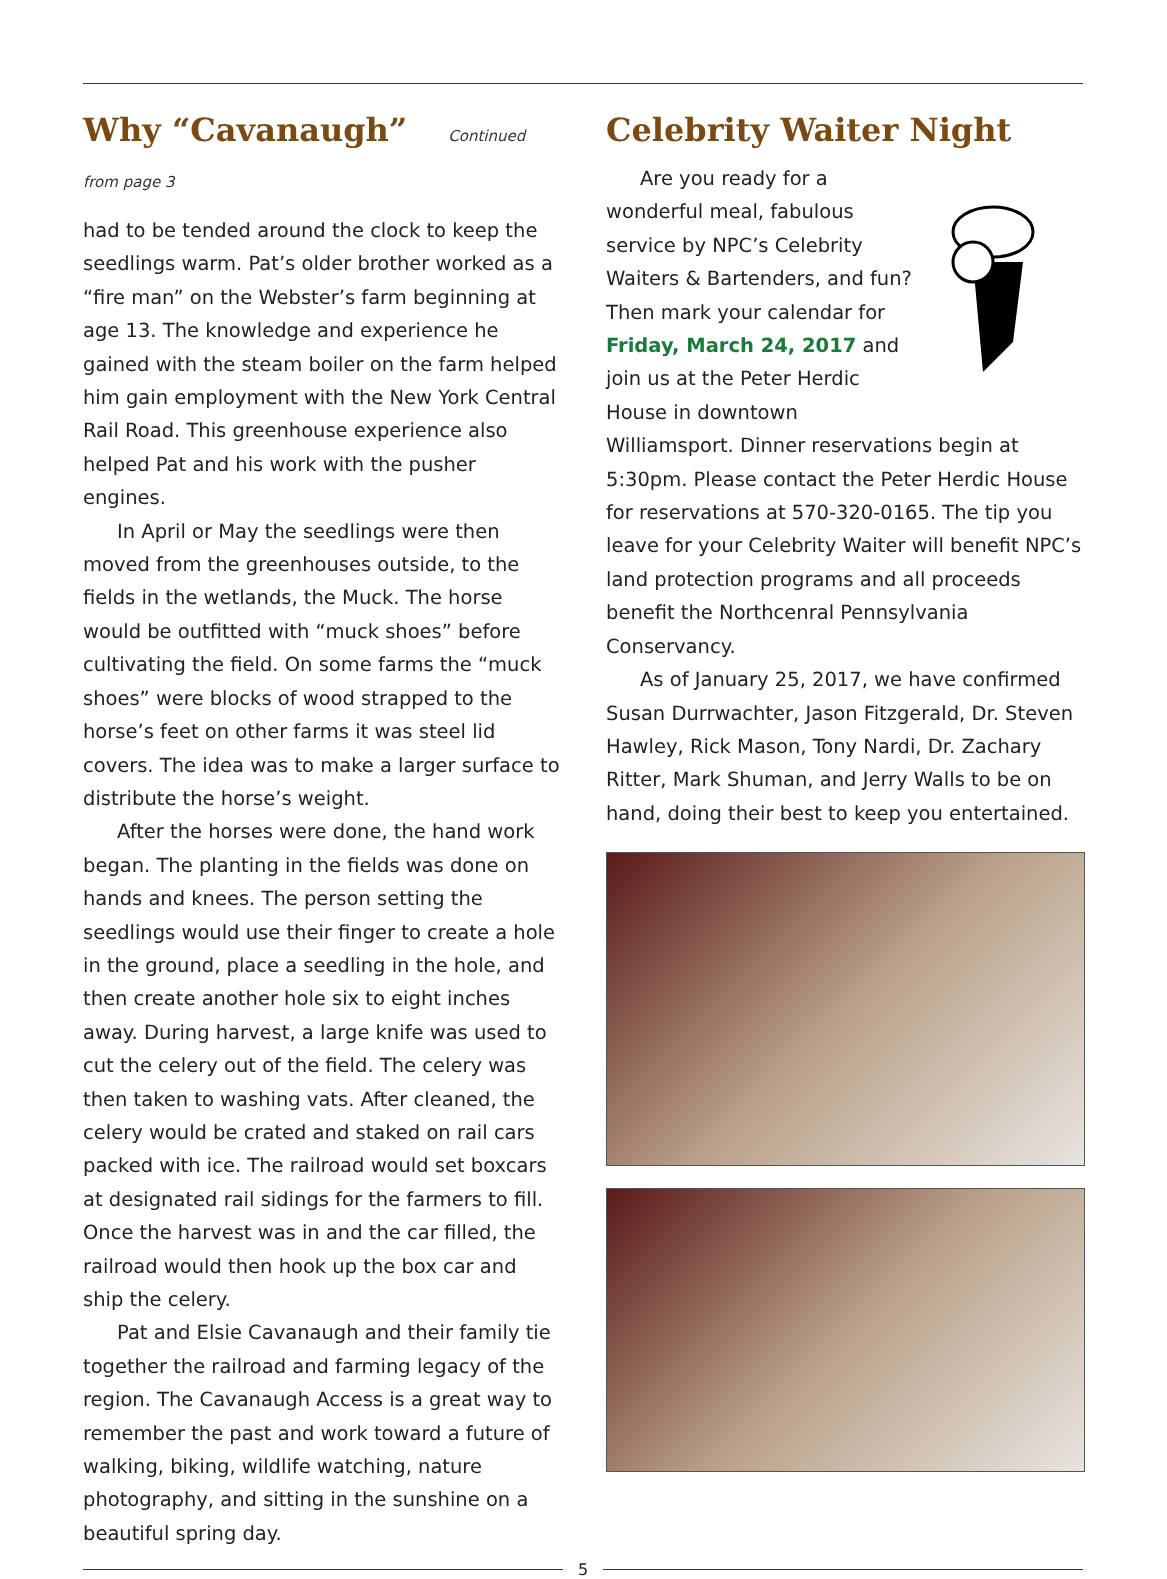Why “Cavanaugh” Continued from page 3
had to be tended around the clock to keep the seedlings warm. Pat’s older brother worked as a “fire man” on the Webster’s farm beginning at age 13. The knowledge and experience he gained with the steam boiler on the farm helped him gain employment with the New York Central Rail Road. This greenhouse experience also helped Pat and his work with the pusher engines.
In April or May the seedlings were then moved from the greenhouses outside, to the fields in the wetlands, the Muck. The horse would be outfitted with “muck shoes” before cultivating the field. On some farms the “muck shoes” were blocks of wood strapped to the horse’s feet on other farms it was steel lid covers. The idea was to make a larger surface to distribute the horse’s weight.
After the horses were done, the hand work began. The planting in the fields was done on hands and knees. The person setting the seedlings would use their finger to create a hole in the ground, place a seedling in the hole, and then create another hole six to eight inches away. During harvest, a large knife was used to cut the celery out of the field. The celery was then taken to washing vats. After cleaned, the celery would be crated and staked on rail cars packed with ice. The railroad would set boxcars at designated rail sidings for the farmers to fill. Once the harvest was in and the car filled, the railroad would then hook up the box car and ship the celery.
Pat and Elsie Cavanaugh and their family tie together the railroad and farming legacy of the region. The Cavanaugh Access is a great way to remember the past and work toward a future of walking, biking, wildlife watching, nature photography, and sitting in the sunshine on a beautiful spring day.
Celebrity Waiter Night
Are you ready for a wonderful meal, fabulous service by NPC’s Celebrity Waiters & Bartenders, and fun? Then mark your calendar for Friday, March 24, 2017 and join us at the Peter Herdic House in downtown Williamsport. Dinner reservations begin at 5:30pm. Please contact the Peter Herdic House for reservations at 570-320-0165. The tip you leave for your Celebrity Waiter will benefit NPC’s land protection programs and all proceeds benefit the Northcenral Pennsylvania Conservancy.
As of January 25, 2017, we have confirmed Susan Durrwachter, Jason Fitzgerald, Dr. Steven Hawley, Rick Mason, Tony Nardi, Dr. Zachary Ritter, Mark Shuman, and Jerry Walls to be on hand, doing their best to keep you entertained.
5